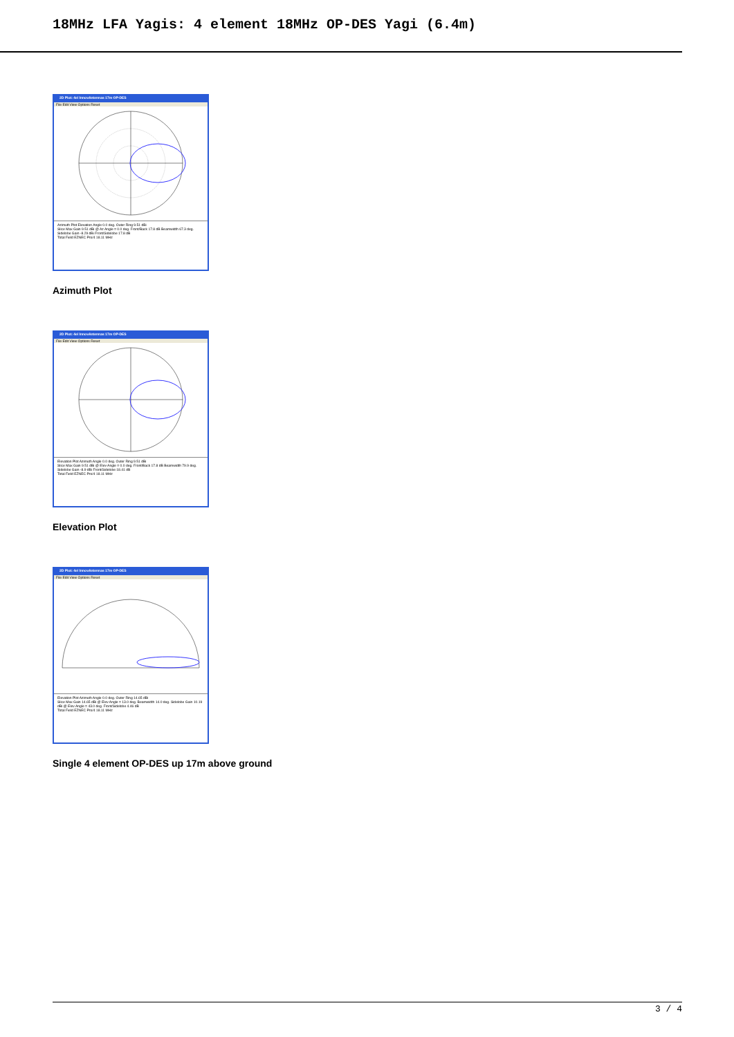18MHz LFA Yagis: 4 element 18MHz OP-DES Yagi (6.4m)
2D Plot: 4el InnovAntennas 17m OP-DES
File Edit View Options Reset
Azimuth Plot Elevation Angle 0.0 deg. Outer Ring 9.51 dBi
Slice Max Gain 9.51 dBi @ Az Angle = 0.0 deg. Front/Back 17.8 dB Beamwidth 67.3 deg. Sidelobe Gain -8.29 dBi Front/Sidelobe 17.8 dB
Total Field EZNEC Pro/4 18.11 MHz
Azimuth Plot
2D Plot: 4el InnovAntennas 17m OP-DES
File Edit View Options Reset
Elevation Plot Azimuth Angle 0.0 deg. Outer Ring 9.51 dBi
Slice Max Gain 9.51 dBi @ Elev Angle = 0.0 deg. Front/Back 17.8 dB Beamwidth 79.9 deg. Sidelobe Gain -8.9 dBi Front/Sidelobe 18.41 dB
Total Field EZNEC Pro/4 18.11 MHz
Elevation Plot
2D Plot: 4el InnovAntennas 17m OP-DES
File Edit View Options Reset
Elevation Plot Azimuth Angle 0.0 deg. Outer Ring 14.65 dBi
Slice Max Gain 14.65 dBi @ Elev Angle = 13.0 deg. Beamwidth 14.0 deg. Sidelobe Gain 10.19 dBi @ Elev Angle = 43.0 deg. Front/Sidelobe 4.46 dB
Total Field EZNEC Pro/4 18.11 MHz
Single 4 element OP-DES up 17m above ground
3 / 4